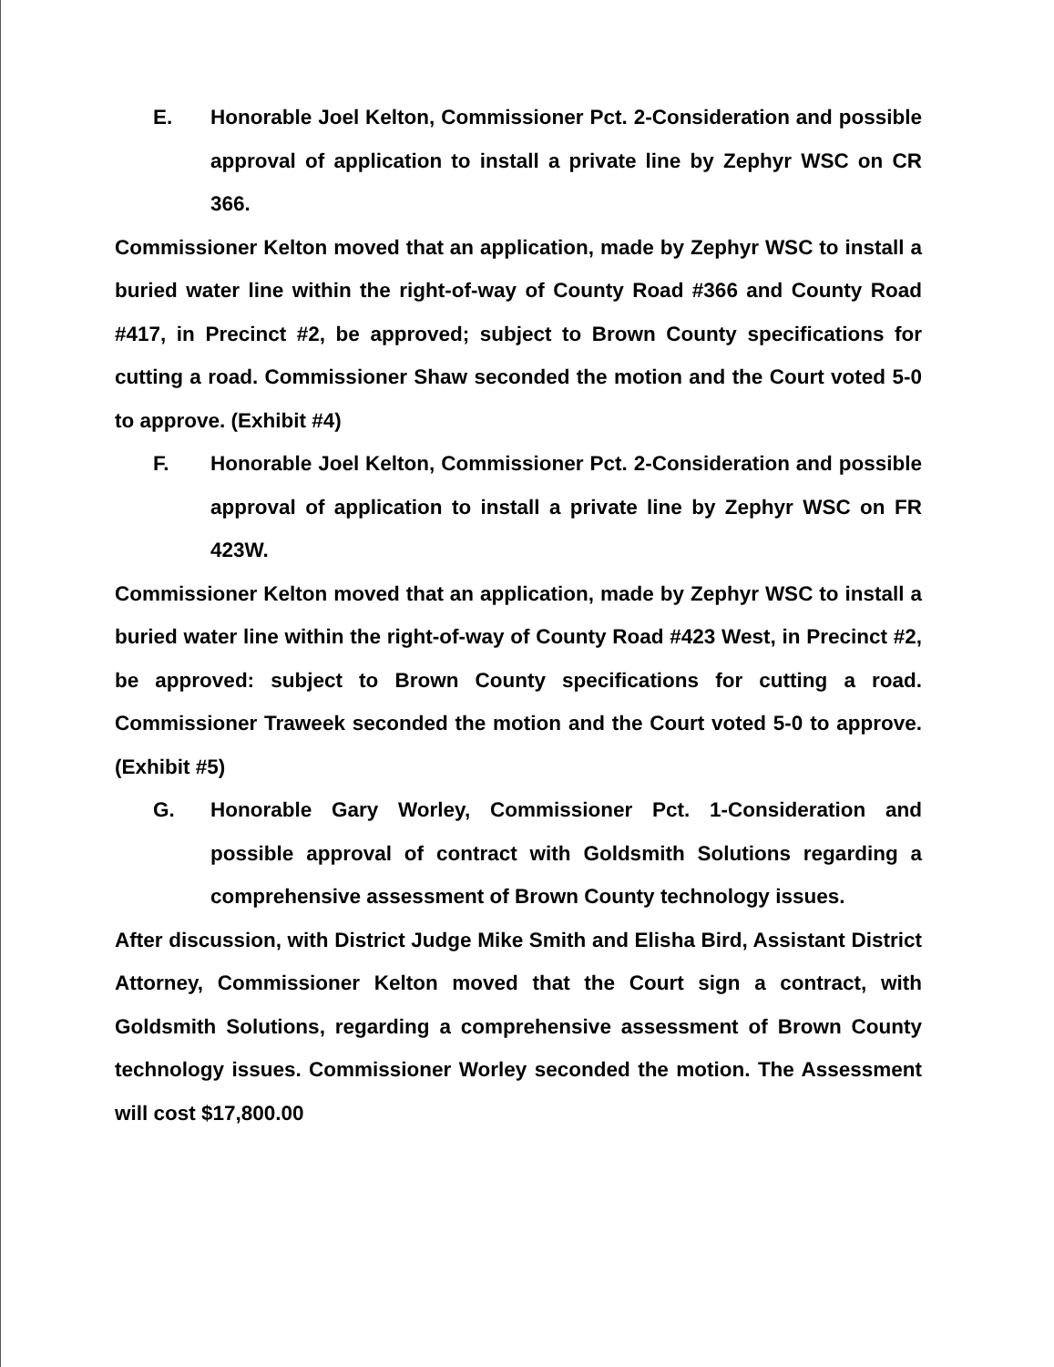E. Honorable Joel Kelton, Commissioner Pct. 2-Consideration and possible approval of application to install a private line by Zephyr WSC on CR 366.
Commissioner Kelton moved that an application, made by Zephyr WSC to install a buried water line within the right-of-way of County Road #366 and County Road #417, in Precinct #2, be approved; subject to Brown County specifications for cutting a road. Commissioner Shaw seconded the motion and the Court voted 5-0 to approve. (Exhibit #4)
F. Honorable Joel Kelton, Commissioner Pct. 2-Consideration and possible approval of application to install a private line by Zephyr WSC on FR 423W.
Commissioner Kelton moved that an application, made by Zephyr WSC to install a buried water line within the right-of-way of County Road #423 West, in Precinct #2, be approved: subject to Brown County specifications for cutting a road. Commissioner Traweek seconded the motion and the Court voted 5-0 to approve. (Exhibit #5)
G. Honorable Gary Worley, Commissioner Pct. 1-Consideration and possible approval of contract with Goldsmith Solutions regarding a comprehensive assessment of Brown County technology issues.
After discussion, with District Judge Mike Smith and Elisha Bird, Assistant District Attorney, Commissioner Kelton moved that the Court sign a contract, with Goldsmith Solutions, regarding a comprehensive assessment of Brown County technology issues. Commissioner Worley seconded the motion. The Assessment will cost $17,800.00